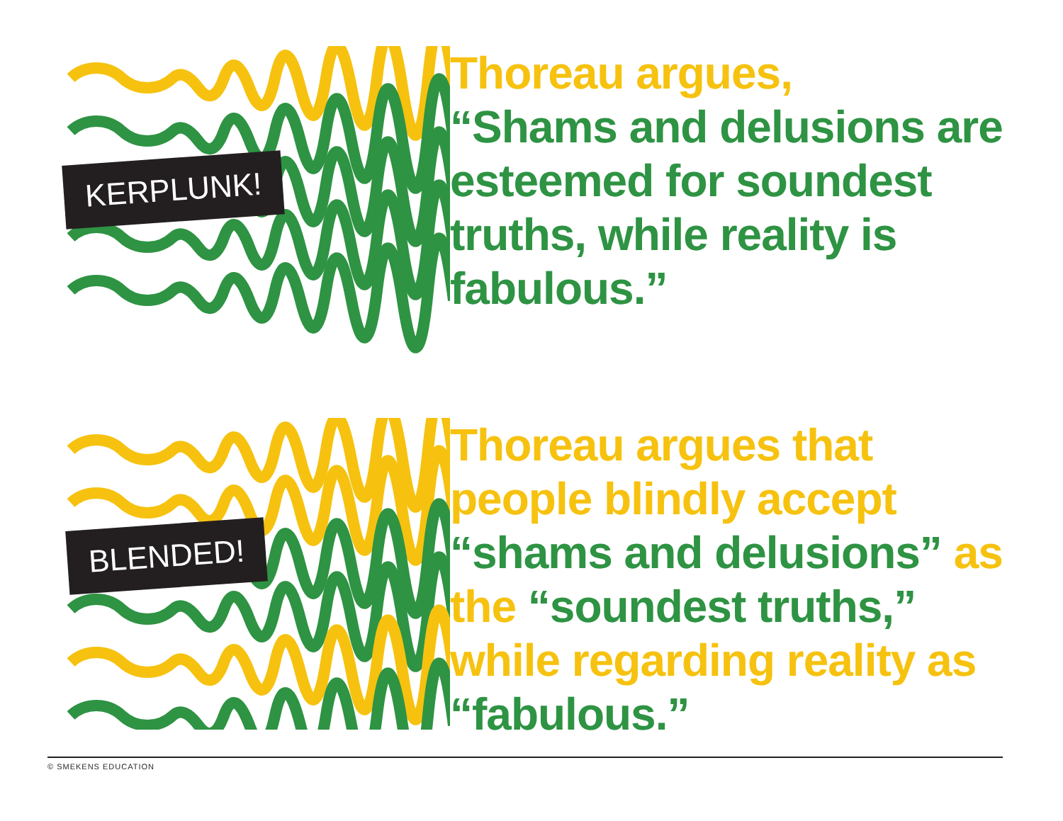KERPLUNK!
Thoreau argues,
“Shams and delusions are esteemed for soundest truths, while reality is fabulous.”
BLENDED!
Thoreau argues that people blindly accept “shams and delusions” as the “soundest truths,” while regarding reality as “fabulous.”
© SMEKENS EDUCATION